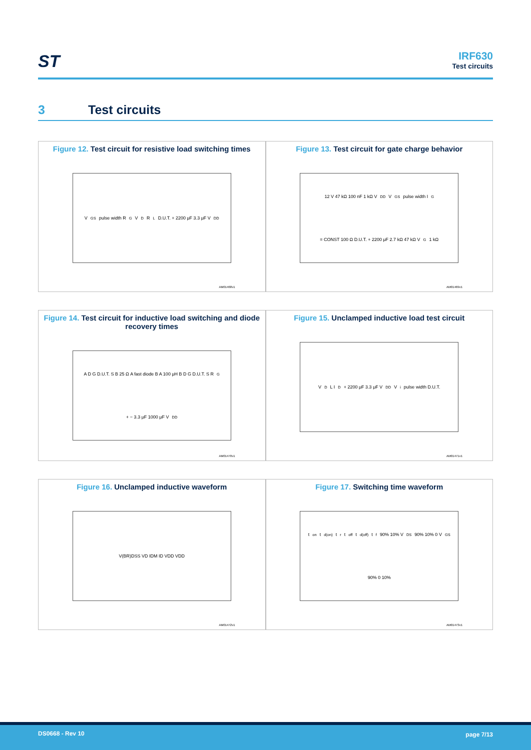ST
IRF630
Test circuits
3 Test circuits
Figure 12. Test circuit for resistive load switching times
V<sub>GS</sub> pulse width R<sub>G</sub> V<sub>D</sub> R<sub>L</sub> D.U.T. + 2200 μF 3.3 μF V<sub>DD</sub>
AM01468v1
Figure 13. Test circuit for gate charge behavior
12 V 47 kΩ 100 nF 1 kΩ V<sub>DD</sub> V<sub>GS</sub> pulse width I<sub>G</sub>= CONST 100 Ω D.U.T. + 2200 μF 2.7 kΩ 47 kΩ V<sub>G</sub> 1 kΩ
AM01469v1
Figure 14. Test circuit for inductive load switching and diode recovery times
A D G D.U.T. S B 25 Ω A fast diode B A 100 μH B D G D.U.T. S R<sub>G</sub> + − 3.3 μF 1000 μF V<sub>DD</sub>
AM01470v1
Figure 15. Unclamped inductive load test circuit
V<sub>D</sub> L I<sub>D</sub> + 2200 μF 3.3 μF V<sub>DD</sub> V<sub>i</sub> pulse width D.U.T.
AM01471v1
Figure 16. Unclamped inductive waveform
V(BR)DSS VD IDM ID VDD VDD
AM01472v1
Figure 17. Switching time waveform
t<sub>on</sub> t<sub>d(on)</sub> t<sub>r</sub> t<sub>off</sub> t<sub>d(off)</sub> t<sub>f</sub> 90% 10% V<sub>DS</sub> 90% 10% 0 V<sub>GS</sub> 90% 0 10%
AM01473v1
DS0668 - Rev 10 page 7/13